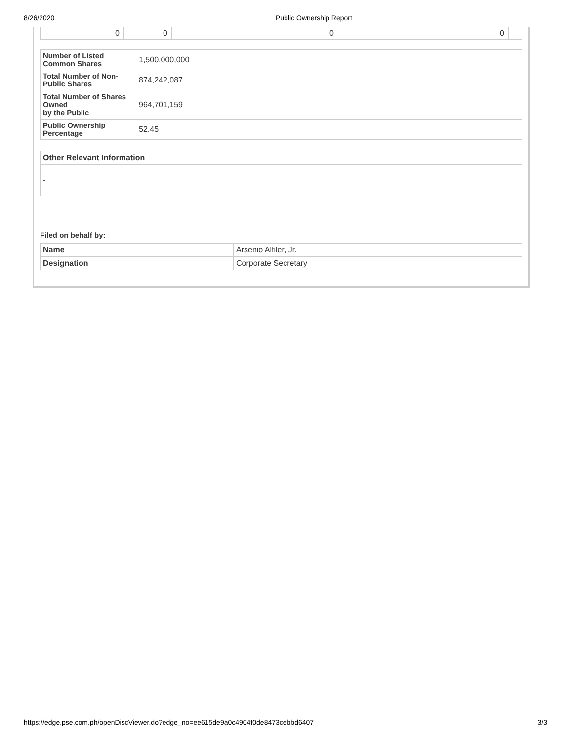8/26/2020 Public Ownership Report
| | 0 | 0 | 0 | 0 | |
| Number of Listed Common Shares | 1,500,000,000 |
| Total Number of Non-Public Shares | 874,242,087 |
| Total Number of Shares Owned by the Public | 964,701,159 |
| Public Ownership Percentage | 52.45 |
| Other Relevant Information |
| --- |
| - |
Filed on behalf by:
| Name | Arsenio Alfiler, Jr. |
| Designation | Corporate Secretary |
https://edge.pse.com.ph/openDiscViewer.do?edge_no=ee615de9a0c4904f0de8473cebbd6407 3/3